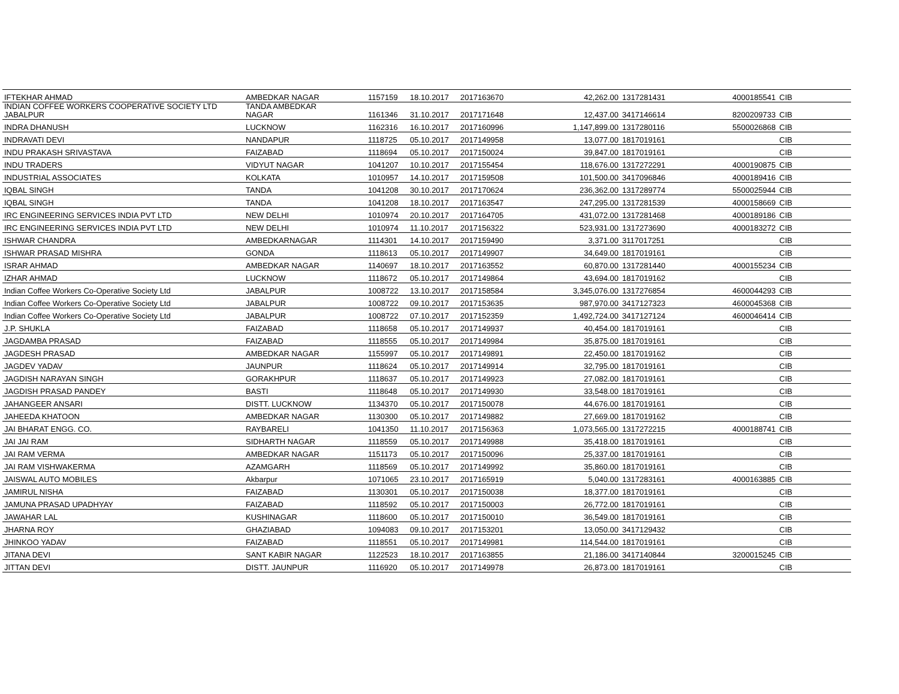| IFTEKHAR AHMAD | AMBEDKAR NAGAR | 1157159 | 18.10.2017 | 2017163670 | 42,262.00 | 1317281431 | 4000185541 | CIB |
| INDIAN COFFEE WORKERS COOPERATIVE SOCIETY LTD JABALPUR | TANDA AMBEDKAR NAGAR | 1161346 | 31.10.2017 | 2017171648 | 12,437.00 | 3417146614 | 8200209733 | CIB |
| INDRA DHANUSH | LUCKNOW | 1162316 | 16.10.2017 | 2017160996 | 1,147,899.00 | 1317280116 | 5500026868 | CIB |
| INDRAVATI DEVI | NANDAPUR | 1118725 | 05.10.2017 | 2017149958 | 13,077.00 | 1817019161 | | CIB |
| INDU PRAKASH SRIVASTAVA | FAIZABAD | 1118694 | 05.10.2017 | 2017150024 | 39,847.00 | 1817019161 | | CIB |
| INDU TRADERS | VIDYUT NAGAR | 1041207 | 10.10.2017 | 2017155454 | 118,676.00 | 1317272291 | 4000190875 | CIB |
| INDUSTRIAL ASSOCIATES | KOLKATA | 1010957 | 14.10.2017 | 2017159508 | 101,500.00 | 3417096846 | 4000189416 | CIB |
| IQBAL SINGH | TANDA | 1041208 | 30.10.2017 | 2017170624 | 236,362.00 | 1317289774 | 5500025944 | CIB |
| IQBAL SINGH | TANDA | 1041208 | 18.10.2017 | 2017163547 | 247,295.00 | 1317281539 | 4000158669 | CIB |
| IRC ENGINEERING SERVICES INDIA PVT LTD | NEW DELHI | 1010974 | 20.10.2017 | 2017164705 | 431,072.00 | 1317281468 | 4000189186 | CIB |
| IRC ENGINEERING SERVICES INDIA PVT LTD | NEW DELHI | 1010974 | 11.10.2017 | 2017156322 | 523,931.00 | 1317273690 | 4000183272 | CIB |
| ISHWAR CHANDRA | AMBEDKARNAGAR | 1114301 | 14.10.2017 | 2017159490 | 3,371.00 | 3117017251 | | CIB |
| ISHWAR PRASAD MISHRA | GONDA | 1118613 | 05.10.2017 | 2017149907 | 34,649.00 | 1817019161 | | CIB |
| ISRAR AHMAD | AMBEDKAR NAGAR | 1140697 | 18.10.2017 | 2017163552 | 60,870.00 | 1317281440 | 4000155234 | CIB |
| IZHAR AHMAD | LUCKNOW | 1118672 | 05.10.2017 | 2017149864 | 43,694.00 | 1817019162 | | CIB |
| Indian Coffee Workers Co-Operative Society Ltd | JABALPUR | 1008722 | 13.10.2017 | 2017158584 | 3,345,076.00 | 1317276854 | 4600044293 | CIB |
| Indian Coffee Workers Co-Operative Society Ltd | JABALPUR | 1008722 | 09.10.2017 | 2017153635 | 987,970.00 | 3417127323 | 4600045368 | CIB |
| Indian Coffee Workers Co-Operative Society Ltd | JABALPUR | 1008722 | 07.10.2017 | 2017152359 | 1,492,724.00 | 3417127124 | 4600046414 | CIB |
| J.P. SHUKLA | FAIZABAD | 1118658 | 05.10.2017 | 2017149937 | 40,454.00 | 1817019161 | | CIB |
| JAGDAMBA PRASAD | FAIZABAD | 1118555 | 05.10.2017 | 2017149984 | 35,875.00 | 1817019161 | | CIB |
| JAGDESH PRASAD | AMBEDKAR NAGAR | 1155997 | 05.10.2017 | 2017149891 | 22,450.00 | 1817019162 | | CIB |
| JAGDEV YADAV | JAUNPUR | 1118624 | 05.10.2017 | 2017149914 | 32,795.00 | 1817019161 | | CIB |
| JAGDISH NARAYAN SINGH | GORAKHPUR | 1118637 | 05.10.2017 | 2017149923 | 27,082.00 | 1817019161 | | CIB |
| JAGDISH PRASAD PANDEY | BASTI | 1118648 | 05.10.2017 | 2017149930 | 33,548.00 | 1817019161 | | CIB |
| JAHANGEER ANSARI | DISTT. LUCKNOW | 1134370 | 05.10.2017 | 2017150078 | 44,676.00 | 1817019161 | | CIB |
| JAHEEDA KHATOON | AMBEDKAR NAGAR | 1130300 | 05.10.2017 | 2017149882 | 27,669.00 | 1817019162 | | CIB |
| JAI BHARAT ENGG. CO. | RAYBARELI | 1041350 | 11.10.2017 | 2017156363 | 1,073,565.00 | 1317272215 | 4000188741 | CIB |
| JAI JAI RAM | SIDHARTH NAGAR | 1118559 | 05.10.2017 | 2017149988 | 35,418.00 | 1817019161 | | CIB |
| JAI RAM VERMA | AMBEDKAR NAGAR | 1151173 | 05.10.2017 | 2017150096 | 25,337.00 | 1817019161 | | CIB |
| JAI RAM VISHWAKERMA | AZAMGARH | 1118569 | 05.10.2017 | 2017149992 | 35,860.00 | 1817019161 | | CIB |
| JAISWAL AUTO MOBILES | Akbarpur | 1071065 | 23.10.2017 | 2017165919 | 5,040.00 | 1317283161 | 4000163885 | CIB |
| JAMIRUL NISHA | FAIZABAD | 1130301 | 05.10.2017 | 2017150038 | 18,377.00 | 1817019161 | | CIB |
| JAMUNA PRASAD UPADHYAY | FAIZABAD | 1118592 | 05.10.2017 | 2017150003 | 26,772.00 | 1817019161 | | CIB |
| JAWAHAR LAL | KUSHINAGAR | 1118600 | 05.10.2017 | 2017150010 | 36,549.00 | 1817019161 | | CIB |
| JHARNA ROY | GHAZIABAD | 1094083 | 09.10.2017 | 2017153201 | 13,050.00 | 3417129432 | | CIB |
| JHINKOO YADAV | FAIZABAD | 1118551 | 05.10.2017 | 2017149981 | 114,544.00 | 1817019161 | | CIB |
| JITANA DEVI | SANT KABIR NAGAR | 1122523 | 18.10.2017 | 2017163855 | 21,186.00 | 3417140844 | 3200015245 | CIB |
| JITTAN DEVI | DISTT. JAUNPUR | 1116920 | 05.10.2017 | 2017149978 | 26,873.00 | 1817019161 | | CIB |